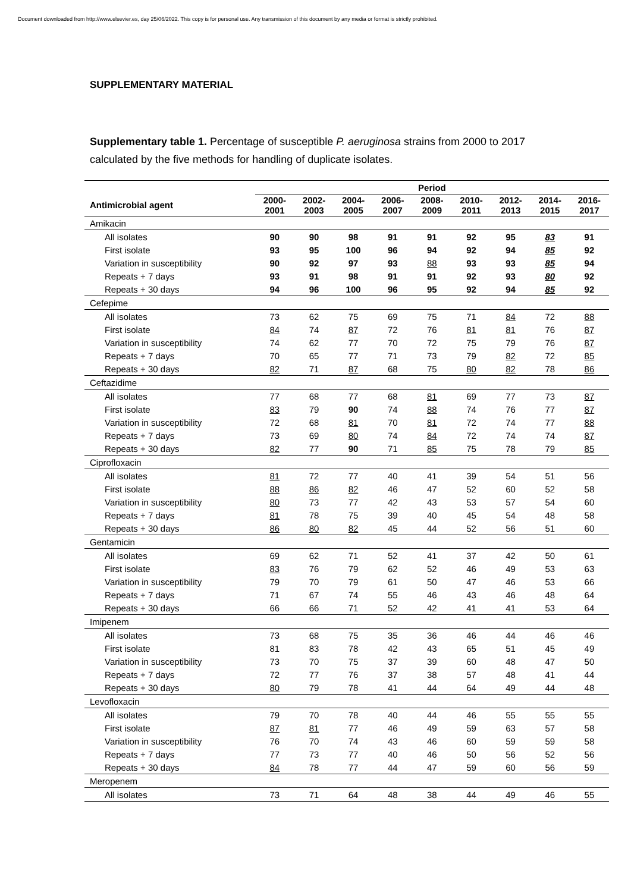Document downloaded from http://www.elsevier.es, day 25/06/2022. This copy is for personal use. Any transmission of this document by any media or format is strictly prohibited.
SUPPLEMENTARY MATERIAL
Supplementary table 1. Percentage of susceptible P. aeruginosa strains from 2000 to 2017 calculated by the five methods for handling of duplicate isolates.
| | Period | | | | | | | | |
| --- | --- | --- | --- | --- | --- | --- | --- | --- | --- |
| Antimicrobial agent | 2000- 2001 | 2002- 2003 | 2004- 2005 | 2006- 2007 | 2008- 2009 | 2010- 2011 | 2012- 2013 | 2014- 2015 | 2016- 2017 |
| Amikacin | | | | | | | | | |
| All isolates | 90 | 90 | 98 | 91 | 91 | 92 | 95 | 83 | 91 |
| First isolate | 93 | 95 | 100 | 96 | 94 | 92 | 94 | 85 | 92 |
| Variation in susceptibility | 90 | 92 | 97 | 93 | 88 | 93 | 93 | 85 | 94 |
| Repeats + 7 days | 93 | 91 | 98 | 91 | 91 | 92 | 93 | 80 | 92 |
| Repeats + 30 days | 94 | 96 | 100 | 96 | 95 | 92 | 94 | 85 | 92 |
| Cefepime | | | | | | | | | |
| All isolates | 73 | 62 | 75 | 69 | 75 | 71 | 84 | 72 | 88 |
| First isolate | 84 | 74 | 87 | 72 | 76 | 81 | 81 | 76 | 87 |
| Variation in susceptibility | 74 | 62 | 77 | 70 | 72 | 75 | 79 | 76 | 87 |
| Repeats + 7 days | 70 | 65 | 77 | 71 | 73 | 79 | 82 | 72 | 85 |
| Repeats + 30 days | 82 | 71 | 87 | 68 | 75 | 80 | 82 | 78 | 86 |
| Ceftazidime | | | | | | | | | |
| All isolates | 77 | 68 | 77 | 68 | 81 | 69 | 77 | 73 | 87 |
| First isolate | 83 | 79 | 90 | 74 | 88 | 74 | 76 | 77 | 87 |
| Variation in susceptibility | 72 | 68 | 81 | 70 | 81 | 72 | 74 | 77 | 88 |
| Repeats + 7 days | 73 | 69 | 80 | 74 | 84 | 72 | 74 | 74 | 87 |
| Repeats + 30 days | 82 | 77 | 90 | 71 | 85 | 75 | 78 | 79 | 85 |
| Ciprofloxacin | | | | | | | | | |
| All isolates | 81 | 72 | 77 | 40 | 41 | 39 | 54 | 51 | 56 |
| First isolate | 88 | 86 | 82 | 46 | 47 | 52 | 60 | 52 | 58 |
| Variation in susceptibility | 80 | 73 | 77 | 42 | 43 | 53 | 57 | 54 | 60 |
| Repeats + 7 days | 81 | 78 | 75 | 39 | 40 | 45 | 54 | 48 | 58 |
| Repeats + 30 days | 86 | 80 | 82 | 45 | 44 | 52 | 56 | 51 | 60 |
| Gentamicin | | | | | | | | | |
| All isolates | 69 | 62 | 71 | 52 | 41 | 37 | 42 | 50 | 61 |
| First isolate | 83 | 76 | 79 | 62 | 52 | 46 | 49 | 53 | 63 |
| Variation in susceptibility | 79 | 70 | 79 | 61 | 50 | 47 | 46 | 53 | 66 |
| Repeats + 7 days | 71 | 67 | 74 | 55 | 46 | 43 | 46 | 48 | 64 |
| Repeats + 30 days | 66 | 66 | 71 | 52 | 42 | 41 | 41 | 53 | 64 |
| Imipenem | | | | | | | | | |
| All isolates | 73 | 68 | 75 | 35 | 36 | 46 | 44 | 46 | 46 |
| First isolate | 81 | 83 | 78 | 42 | 43 | 65 | 51 | 45 | 49 |
| Variation in susceptibility | 73 | 70 | 75 | 37 | 39 | 60 | 48 | 47 | 50 |
| Repeats + 7 days | 72 | 77 | 76 | 37 | 38 | 57 | 48 | 41 | 44 |
| Repeats + 30 days | 80 | 79 | 78 | 41 | 44 | 64 | 49 | 44 | 48 |
| Levofloxacin | | | | | | | | | |
| All isolates | 79 | 70 | 78 | 40 | 44 | 46 | 55 | 55 | 55 |
| First isolate | 87 | 81 | 77 | 46 | 49 | 59 | 63 | 57 | 58 |
| Variation in susceptibility | 76 | 70 | 74 | 43 | 46 | 60 | 59 | 59 | 58 |
| Repeats + 7 days | 77 | 73 | 77 | 40 | 46 | 50 | 56 | 52 | 56 |
| Repeats + 30 days | 84 | 78 | 77 | 44 | 47 | 59 | 60 | 56 | 59 |
| Meropenem | | | | | | | | | |
| All isolates | 73 | 71 | 64 | 48 | 38 | 44 | 49 | 46 | 55 |